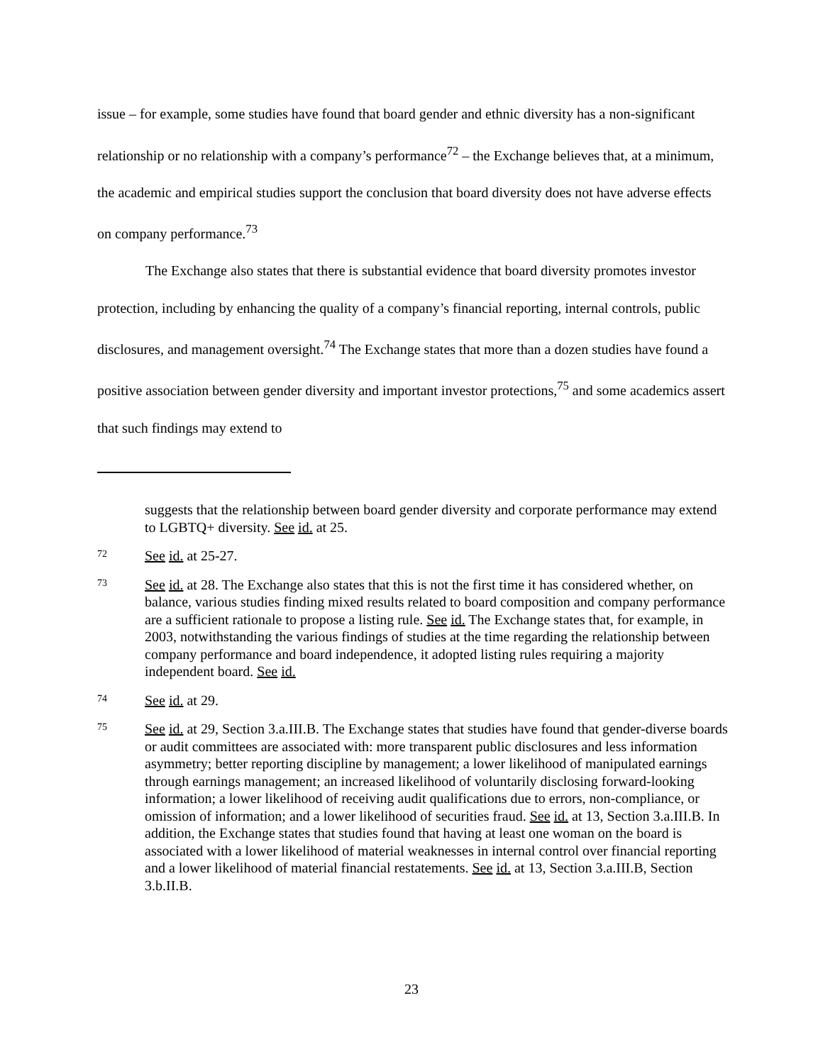issue – for example, some studies have found that board gender and ethnic diversity has a non-significant relationship or no relationship with a company’s performance<sup>72</sup> – the Exchange believes that, at a minimum, the academic and empirical studies support the conclusion that board diversity does not have adverse effects on company performance.<sup>73</sup>
The Exchange also states that there is substantial evidence that board diversity promotes investor protection, including by enhancing the quality of a company’s financial reporting, internal controls, public disclosures, and management oversight.<sup>74</sup> The Exchange states that more than a dozen studies have found a positive association between gender diversity and important investor protections,<sup>75</sup> and some academics assert that such findings may extend to
suggests that the relationship between board gender diversity and corporate performance may extend to LGBTQ+ diversity. See id. at 25.
72
See id. at 25-27.
73
See id. at 28. The Exchange also states that this is not the first time it has considered whether, on balance, various studies finding mixed results related to board composition and company performance are a sufficient rationale to propose a listing rule. See id. The Exchange states that, for example, in 2003, notwithstanding the various findings of studies at the time regarding the relationship between company performance and board independence, it adopted listing rules requiring a majority independent board. See id.
74
See id. at 29.
75
See id. at 29, Section 3.a.III.B. The Exchange states that studies have found that gender-diverse boards or audit committees are associated with: more transparent public disclosures and less information asymmetry; better reporting discipline by management; a lower likelihood of manipulated earnings through earnings management; an increased likelihood of voluntarily disclosing forward-looking information; a lower likelihood of receiving audit qualifications due to errors, non-compliance, or omission of information; and a lower likelihood of securities fraud. See id. at 13, Section 3.a.III.B. In addition, the Exchange states that studies found that having at least one woman on the board is associated with a lower likelihood of material weaknesses in internal control over financial reporting and a lower likelihood of material financial restatements. See id. at 13, Section 3.a.III.B, Section 3.b.II.B.
23